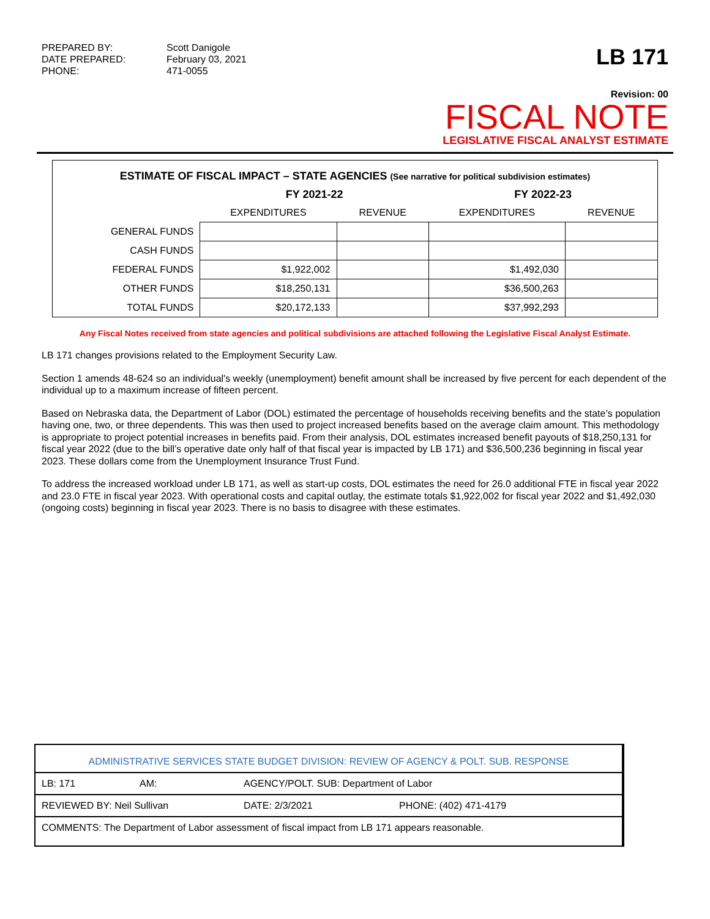| PREPARED BY: | Scott Danigole |
| DATE PREPARED: | February 03, 2021 |
| PHONE: | 471-0055 |
LB 171
Revision: 00
FISCAL NOTE
LEGISLATIVE FISCAL ANALYST ESTIMATE
| ESTIMATE OF FISCAL IMPACT – STATE AGENCIES (See narrative for political subdivision estimates) | | | | |
| --- | --- | --- | --- | --- |
| | FY 2021-22 | | FY 2022-23 | |
| | EXPENDITURES | REVENUE | EXPENDITURES | REVENUE |
| GENERAL FUNDS | | | | |
| CASH FUNDS | | | | |
| FEDERAL FUNDS | $1,922,002 | | $1,492,030 | |
| OTHER FUNDS | $18,250,131 | | $36,500,263 | |
| TOTAL FUNDS | $20,172,133 | | $37,992,293 | |
Any Fiscal Notes received from state agencies and political subdivisions are attached following the Legislative Fiscal Analyst Estimate.
LB 171 changes provisions related to the Employment Security Law.
Section 1 amends 48-624 so an individual's weekly (unemployment) benefit amount shall be increased by five percent for each dependent of the individual up to a maximum increase of fifteen percent.
Based on Nebraska data, the Department of Labor (DOL) estimated the percentage of households receiving benefits and the state’s population having one, two, or three dependents. This was then used to project increased benefits based on the average claim amount. This methodology is appropriate to project potential increases in benefits paid. From their analysis, DOL estimates increased benefit payouts of $18,250,131 for fiscal year 2022 (due to the bill’s operative date only half of that fiscal year is impacted by LB 171) and $36,500,236 beginning in fiscal year 2023. These dollars come from the Unemployment Insurance Trust Fund.
To address the increased workload under LB 171, as well as start-up costs, DOL estimates the need for 26.0 additional FTE in fiscal year 2022 and 23.0 FTE in fiscal year 2023. With operational costs and capital outlay, the estimate totals $1,922,002 for fiscal year 2022 and $1,492,030 (ongoing costs) beginning in fiscal year 2023. There is no basis to disagree with these estimates.
| ADMINISTRATIVE SERVICES STATE BUDGET DIVISION: REVIEW OF AGENCY & POLT. SUB. RESPONSE | | | |
| LB: 171 | AM: | AGENCY/POLT. SUB: Department of Labor | |
| REVIEWED BY: Neil Sullivan | | DATE: 2/3/2021 | PHONE: (402) 471-4179 |
| COMMENTS: The Department of Labor assessment of fiscal impact from LB 171 appears reasonable. | | | |